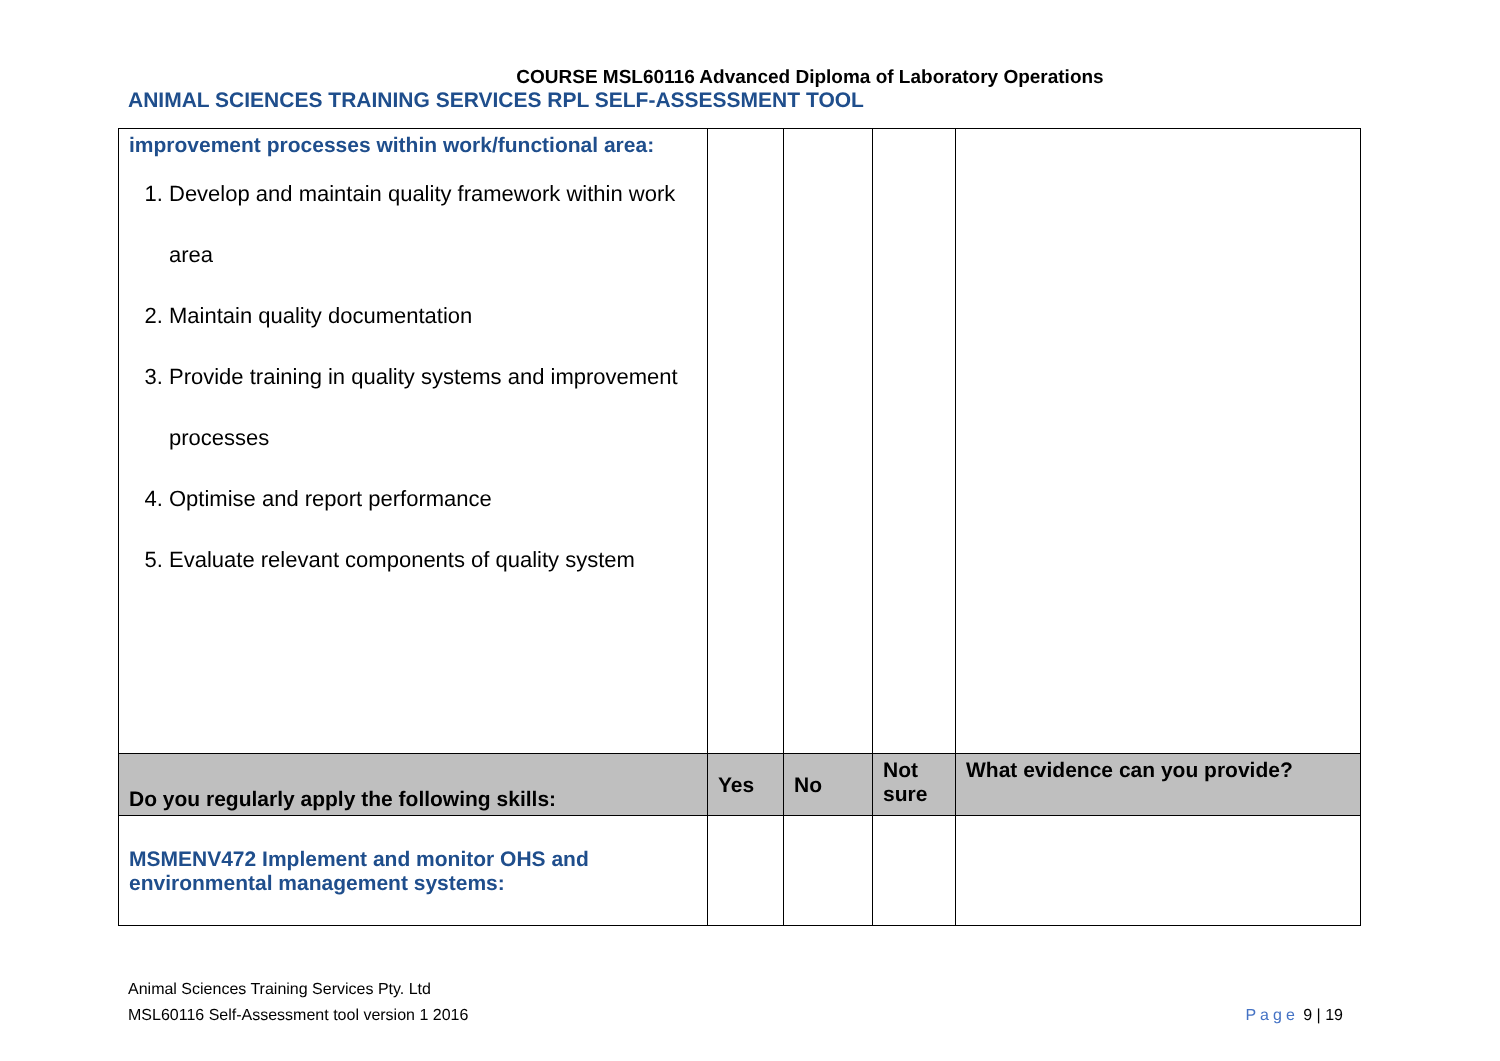COURSE MSL60116 Advanced Diploma of Laboratory Operations
ANIMAL SCIENCES TRAINING SERVICES RPL SELF-ASSESSMENT TOOL
| improvement processes within work/functional area: 1. Develop and maintain quality framework within work area 2. Maintain quality documentation 3. Provide training in quality systems and improvement processes 4. Optimise and report performance 5. Evaluate relevant components of quality system | | | | |
| Do you regularly apply the following skills: | Yes | No | Not sure | What evidence can you provide? |
| MSMENV472 Implement and monitor OHS and environmental management systems: | | | | |
Animal Sciences Training Services Pty. Ltd
MSL60116 Self-Assessment tool version 1 2016
Page 9 | 19